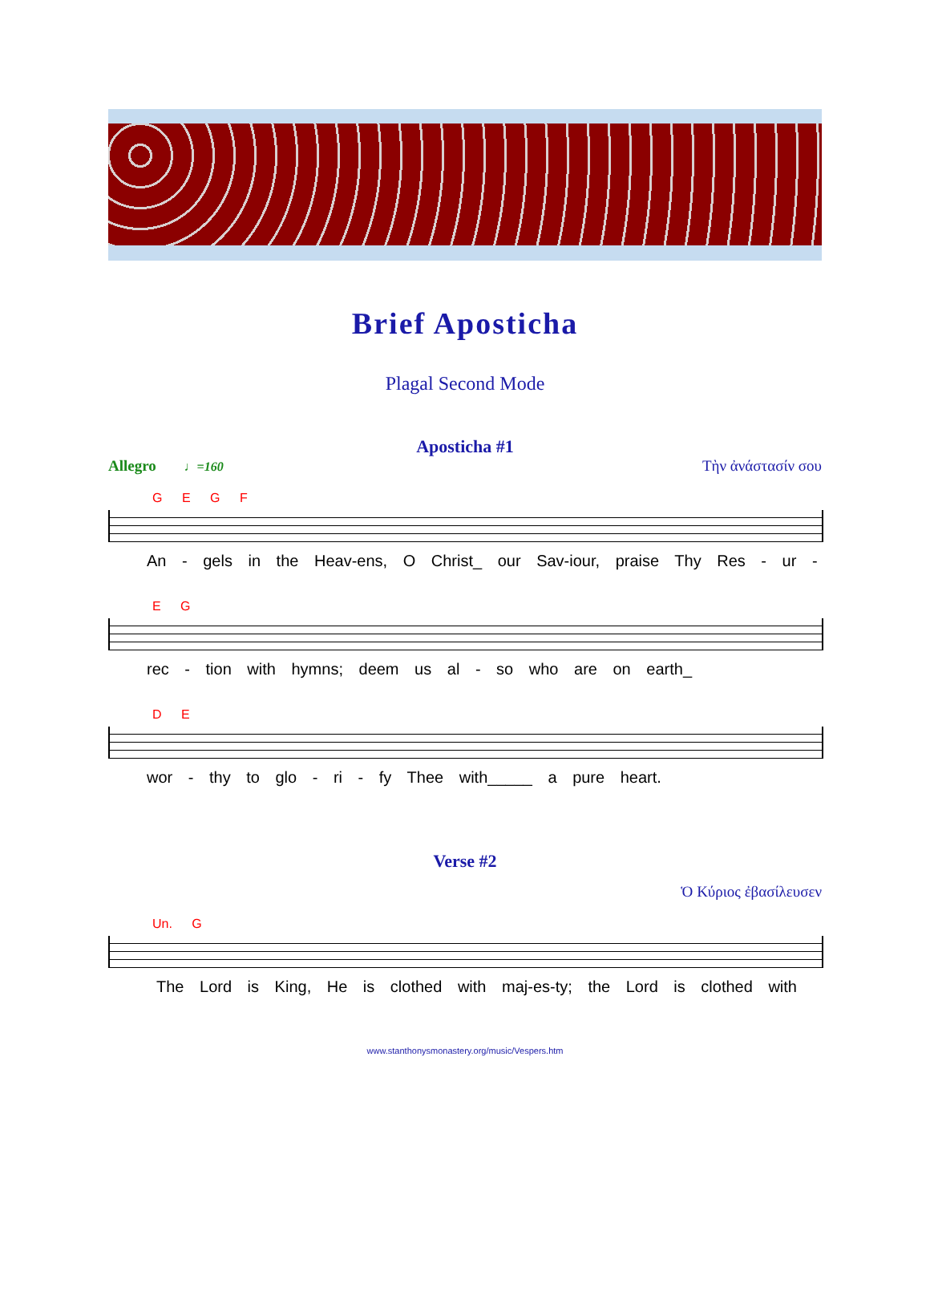Brief Aposticha
Plagal Second Mode
Aposticha #1
Allegro ♩=160 Τὴν ἀνάστασίν σου
G E G F
An - gels in the Heav-ens, O Christ_ our Sav-iour, praise Thy Res - ur -
E G
rec - tion with hymns; deem us al - so who are on earth_
D E
wor - thy to glo - ri - fy Thee with_____ a pure heart.
Verse #2
Ὁ Κύριος ἐβασίλευσεν
Un. G
The Lord is King, He is clothed with maj-es-ty; the Lord is clothed with
www.stanthonysmonastery.org/music/Vespers.htm